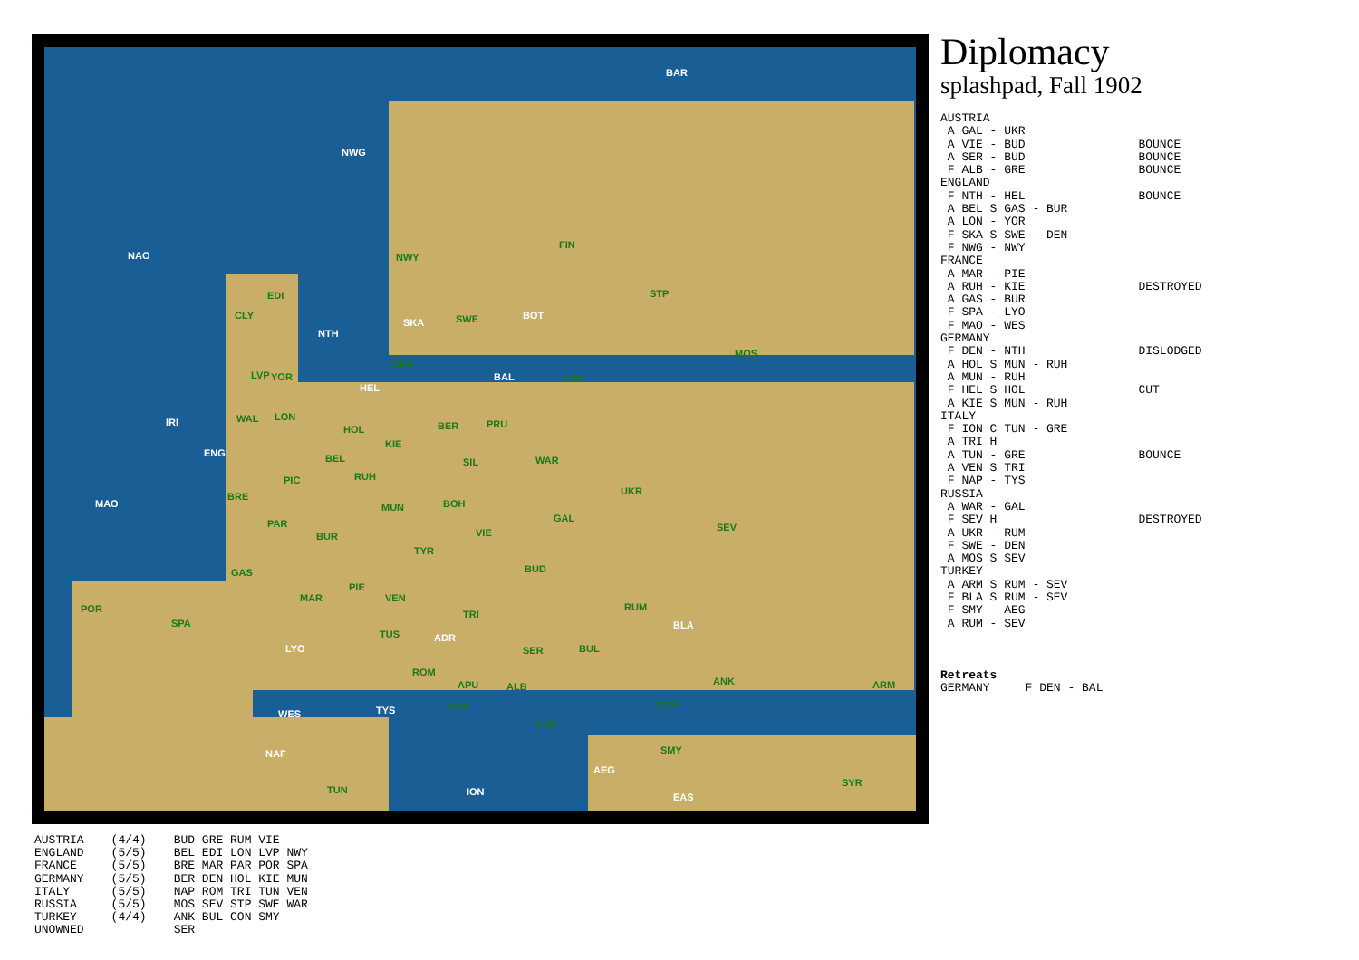BAR
NWG
NAO NWY
FIN
STP EDI
CLY
SKA SWE BOT
NTH
MOS
DEN
BAL LVN LVP YOR
HEL
IRI WAL LON
HOL BER PRU
KIE
ENG BEL SIL WAR
RUH PIC
UKR BRE
MAO MUN BOH
GAL PAR
VIE SEV
BUR
TYR
GAS BUD
PIE
MAR VEN
RUM POR TRI
BLA SPA
TUS ADR
BUL LYO SER
ROM
APU ALB ANK ARM
NAP TYS CON
WES
GRE
SMY NAF
AEG
SYR
TUN ION EAS
Diplomacy
splashpad, Fall 1902
AUSTRIA
 A GAL - UKR
 A VIE - BUD                BOUNCE
 A SER - BUD                BOUNCE
 F ALB - GRE                BOUNCE
ENGLAND
 F NTH - HEL                BOUNCE
 A BEL S GAS - BUR
 A LON - YOR
 F SKA S SWE - DEN
 F NWG - NWY
FRANCE
 A MAR - PIE
 A RUH - KIE                DESTROYED
 A GAS - BUR
 F SPA - LYO
 F MAO - WES
GERMANY
 F DEN - NTH                DISLODGED
 A HOL S MUN - RUH
 A MUN - RUH
 F HEL S HOL                CUT
 A KIE S MUN - RUH
ITALY
 F ION C TUN - GRE
 A TRI H
 A TUN - GRE                BOUNCE
 A VEN S TRI
 F NAP - TYS
RUSSIA
 A WAR - GAL
 F SEV H                    DESTROYED
 A UKR - RUM
 F SWE - DEN
 A MOS S SEV
TURKEY
 A ARM S RUM - SEV
 F BLA S RUM - SEV
 F SMY - AEG
 A RUM - SEV



Retreats
GERMANY     F DEN - BAL
| AUSTRIA | (4/4) | BUD GRE RUM VIE |
| ENGLAND | (5/5) | BEL EDI LON LVP NWY |
| FRANCE | (5/5) | BRE MAR PAR POR SPA |
| GERMANY | (5/5) | BER DEN HOL KIE MUN |
| ITALY | (5/5) | NAP ROM TRI TUN VEN |
| RUSSIA | (5/5) | MOS SEV STP SWE WAR |
| TURKEY | (4/4) | ANK BUL CON SMY |
| UNOWNED | | SER |